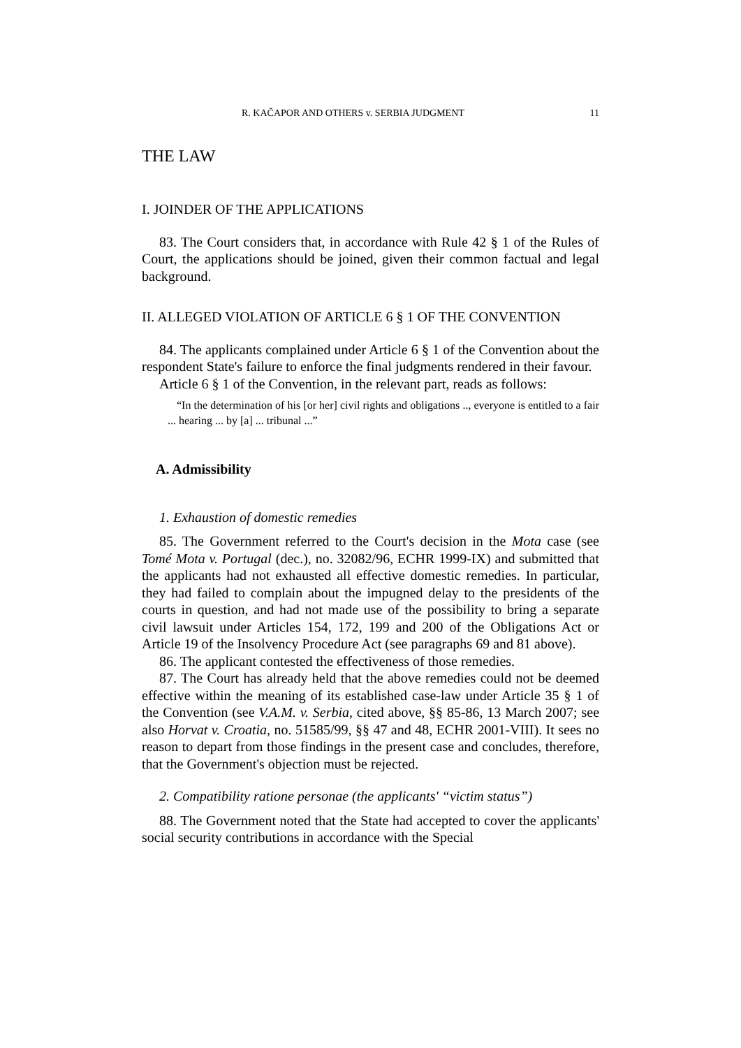R. KAČAPOR AND OTHERS v. SERBIA JUDGMENT 11
THE LAW
I. JOINDER OF THE APPLICATIONS
83. The Court considers that, in accordance with Rule 42 § 1 of the Rules of Court, the applications should be joined, given their common factual and legal background.
II. ALLEGED VIOLATION OF ARTICLE 6 § 1 OF THE CONVENTION
84. The applicants complained under Article 6 § 1 of the Convention about the respondent State's failure to enforce the final judgments rendered in their favour.
Article 6 § 1 of the Convention, in the relevant part, reads as follows:
“In the determination of his [or her] civil rights and obligations .., everyone is entitled to a fair ... hearing ... by [a] ... tribunal ...”
A. Admissibility
1. Exhaustion of domestic remedies
85. The Government referred to the Court's decision in the Mota case (see Tomé Mota v. Portugal (dec.), no. 32082/96, ECHR 1999-IX) and submitted that the applicants had not exhausted all effective domestic remedies. In particular, they had failed to complain about the impugned delay to the presidents of the courts in question, and had not made use of the possibility to bring a separate civil lawsuit under Articles 154, 172, 199 and 200 of the Obligations Act or Article 19 of the Insolvency Procedure Act (see paragraphs 69 and 81 above).
86. The applicant contested the effectiveness of those remedies.
87. The Court has already held that the above remedies could not be deemed effective within the meaning of its established case-law under Article 35 § 1 of the Convention (see V.A.M. v. Serbia, cited above, §§ 85-86, 13 March 2007; see also Horvat v. Croatia, no. 51585/99, §§ 47 and 48, ECHR 2001-VIII). It sees no reason to depart from those findings in the present case and concludes, therefore, that the Government's objection must be rejected.
2. Compatibility ratione personae (the applicants' “victim status”)
88. The Government noted that the State had accepted to cover the applicants' social security contributions in accordance with the Special